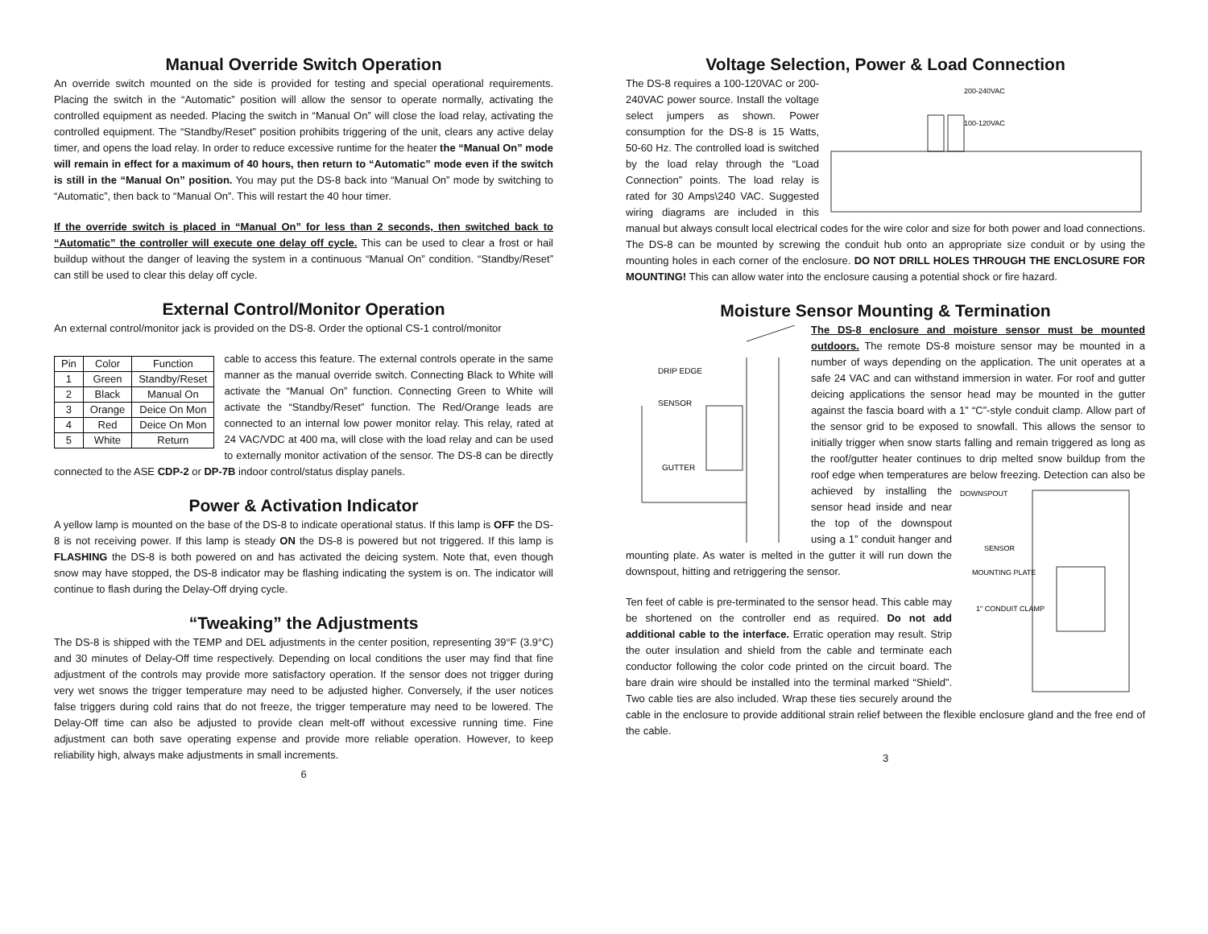Manual Override Switch Operation
An override switch mounted on the side is provided for testing and special operational requirements. Placing the switch in the “Automatic” position will allow the sensor to operate normally, activating the controlled equipment as needed. Placing the switch in “Manual On” will close the load relay, activating the controlled equipment. The “Standby/Reset” position prohibits triggering of the unit, clears any active delay timer, and opens the load relay. In order to reduce excessive runtime for the heater the “Manual On” mode will remain in effect for a maximum of 40 hours, then return to “Automatic” mode even if the switch is still in the “Manual On” position. You may put the DS-8 back into “Manual On” mode by switching to “Automatic”, then back to “Manual On”. This will restart the 40 hour timer.
If the override switch is placed in “Manual On” for less than 2 seconds, then switched back to “Automatic” the controller will execute one delay off cycle. This can be used to clear a frost or hail buildup without the danger of leaving the system in a continuous “Manual On” condition. “Standby/Reset” can still be used to clear this delay off cycle.
External Control/Monitor Operation
An external control/monitor jack is provided on the DS-8. Order the optional CS-1 control/monitor
| Pin | Color | Function |
| --- | --- | --- |
| 1 | Green | Standby/Reset |
| 2 | Black | Manual On |
| 3 | Orange | Deice On Mon |
| 4 | Red | Deice On Mon |
| 5 | White | Return |
cable to access this feature. The external controls operate in the same manner as the manual override switch. Connecting Black to White will activate the “Manual On” function. Connecting Green to White will activate the “Standby/Reset” function. The Red/Orange leads are connected to an internal low power monitor relay. This relay, rated at 24 VAC/VDC at 400 ma, will close with the load relay and can be used to externally monitor activation of the sensor. The DS-8 can be directly connected to the ASE CDP-2 or DP-7B indoor control/status display panels.
Power & Activation Indicator
A yellow lamp is mounted on the base of the DS-8 to indicate operational status. If this lamp is OFF the DS-8 is not receiving power. If this lamp is steady ON the DS-8 is powered but not triggered. If this lamp is FLASHING the DS-8 is both powered on and has activated the deicing system. Note that, even though snow may have stopped, the DS-8 indicator may be flashing indicating the system is on. The indicator will continue to flash during the Delay-Off drying cycle.
“Tweaking” the Adjustments
The DS-8 is shipped with the TEMP and DEL adjustments in the center position, representing 39°F (3.9°C) and 30 minutes of Delay-Off time respectively. Depending on local conditions the user may find that fine adjustment of the controls may provide more satisfactory operation. If the sensor does not trigger during very wet snows the trigger temperature may need to be adjusted higher. Conversely, if the user notices false triggers during cold rains that do not freeze, the trigger temperature may need to be lowered. The Delay-Off time can also be adjusted to provide clean melt-off without excessive running time. Fine adjustment can both save operating expense and provide more reliable operation. However, to keep reliability high, always make adjustments in small increments.
6
Voltage Selection, Power & Load Connection
200-240VAC
100-120VAC
The DS-8 requires a 100-120VAC or 200-240VAC power source. Install the voltage select jumpers as shown. Power consumption for the DS-8 is 15 Watts, 50-60 Hz. The controlled load is switched by the load relay through the “Load Connection” points. The load relay is rated for 30 Amps\240 VAC. Suggested wiring diagrams are included in this manual but always consult local electrical codes for the wire color and size for both power and load connections. The DS-8 can be mounted by screwing the conduit hub onto an appropriate size conduit or by using the mounting holes in each corner of the enclosure. DO NOT DRILL HOLES THROUGH THE ENCLOSURE FOR MOUNTING! This can allow water into the enclosure causing a potential shock or fire hazard.
Moisture Sensor Mounting & Termination
DRIP EDGE
SENSOR
GUTTER
The DS-8 enclosure and moisture sensor must be mounted outdoors. The remote DS-8 moisture sensor may be mounted in a number of ways depending on the application. The unit operates at a safe 24 VAC and can withstand immersion in water. For roof and gutter deicing applications the sensor head may be mounted in the gutter against the fascia board with a 1” “C”-style conduit clamp. Allow part of the sensor grid to be exposed to snowfall. This allows the sensor to initially trigger when snow starts falling and remain triggered as long as the roof/gutter heater continues to drip melted snow buildup from the roof edge when temperatures are below freezing. Detection can also be achieved by
DOWNSPOUT
SENSOR
MOUNTING PLATE
1" CONDUIT CLAMP
installing the sensor head inside and near the top of the downspout using a 1” conduit hanger and mounting plate. As water is melted in the gutter it will run down the downspout, hitting and retriggering the sensor.
Ten feet of cable is pre-terminated to the sensor head. This cable may be shortened on the controller end as required. Do not add additional cable to the interface. Erratic operation may result. Strip the outer insulation and shield from the cable and terminate each conductor following the color code printed on the circuit board. The bare drain wire should be installed into the terminal marked “Shield”. Two cable ties are also included. Wrap these ties securely around the cable in the enclosure to provide additional strain relief between the flexible enclosure gland and the free end of the cable.
3